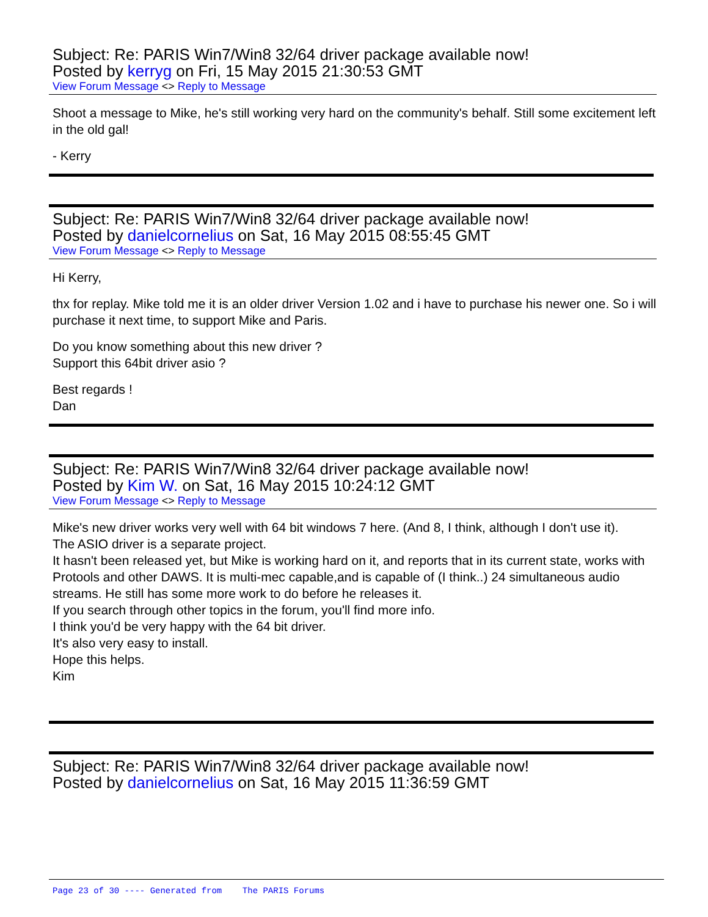Subject: Re: PARIS Win7/Win8 32/64 driver package available now!
Posted by kerryg on Fri, 15 May 2015 21:30:53 GMT
View Forum Message <> Reply to Message
Shoot a message to Mike, he's still working very hard on the community's behalf. Still some excitement left in the old gal!
- Kerry
Subject: Re: PARIS Win7/Win8 32/64 driver package available now!
Posted by danielcornelius on Sat, 16 May 2015 08:55:45 GMT
View Forum Message <> Reply to Message
Hi Kerry,
thx for replay. Mike told me it is an older driver Version 1.02 and i have to purchase his newer one. So i will purchase it next time, to support Mike and Paris.
Do you know something about this new driver ?
Support this 64bit driver asio ?
Best regards !
Dan
Subject: Re: PARIS Win7/Win8 32/64 driver package available now!
Posted by Kim W. on Sat, 16 May 2015 10:24:12 GMT
View Forum Message <> Reply to Message
Mike's new driver works very well with 64 bit windows 7 here. (And 8, I think, although I don't use it).
The ASIO driver is a separate project.
It hasn't been released yet, but Mike is working hard on it, and reports that in its current state, works with Protools and other DAWS. It is multi-mec capable,and is capable of (I think..) 24 simultaneous audio streams. He still has some more work to do before he releases it.
If you search through other topics in the forum, you'll find more info.
I think you'd be very happy with the 64 bit driver.
It's also very easy to install.
Hope this helps.
Kim
Subject: Re: PARIS Win7/Win8 32/64 driver package available now!
Posted by danielcornelius on Sat, 16 May 2015 11:36:59 GMT
Page 23 of 30 ---- Generated from The PARIS Forums